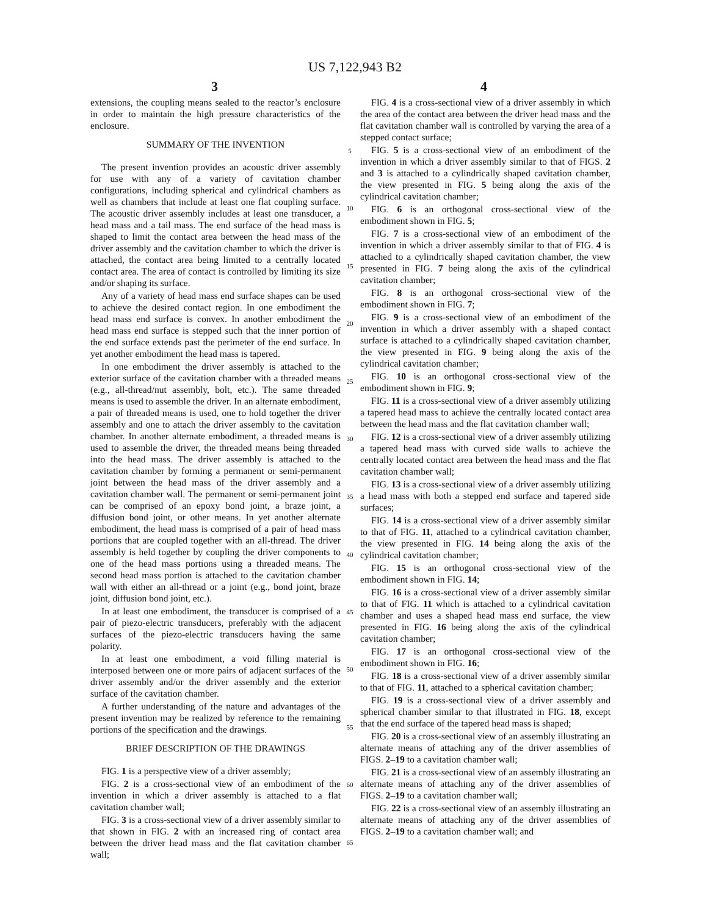US 7,122,943 B2
3 4
extensions, the coupling means sealed to the reactor’s enclosure in order to maintain the high pressure characteristics of the enclosure.
SUMMARY OF THE INVENTION
The present invention provides an acoustic driver assembly for use with any of a variety of cavitation chamber configurations, including spherical and cylindrical chambers as well as chambers that include at least one flat coupling surface. The acoustic driver assembly includes at least one transducer, a head mass and a tail mass. The end surface of the head mass is shaped to limit the contact area between the head mass of the driver assembly and the cavitation chamber to which the driver is attached, the contact area being limited to a centrally located contact area. The area of contact is controlled by limiting its size and/or shaping its surface.
Any of a variety of head mass end surface shapes can be used to achieve the desired contact region. In one embodiment the head mass end surface is convex. In another embodiment the head mass end surface is stepped such that the inner portion of the end surface extends past the perimeter of the end surface. In yet another embodiment the head mass is tapered.
In one embodiment the driver assembly is attached to the exterior surface of the cavitation chamber with a threaded means (e.g., all-thread/nut assembly, bolt, etc.). The same threaded means is used to assemble the driver. In an alternate embodiment, a pair of threaded means is used, one to hold together the driver assembly and one to attach the driver assembly to the cavitation chamber. In another alternate embodiment, a threaded means is used to assemble the driver, the threaded means being threaded into the head mass. The driver assembly is attached to the cavitation chamber by forming a permanent or semi-permanent joint between the head mass of the driver assembly and a cavitation chamber wall. The permanent or semi-permanent joint can be comprised of an epoxy bond joint, a braze joint, a diffusion bond joint, or other means. In yet another alternate embodiment, the head mass is comprised of a pair of head mass portions that are coupled together with an all-thread. The driver assembly is held together by coupling the driver components to one of the head mass portions using a threaded means. The second head mass portion is attached to the cavitation chamber wall with either an all-thread or a joint (e.g., bond joint, braze joint, diffusion bond joint, etc.).
In at least one embodiment, the transducer is comprised of a pair of piezo-electric transducers, preferably with the adjacent surfaces of the piezo-electric transducers having the same polarity.
In at least one embodiment, a void filling material is interposed between one or more pairs of adjacent surfaces of the driver assembly and/or the driver assembly and the exterior surface of the cavitation chamber.
A further understanding of the nature and advantages of the present invention may be realized by reference to the remaining portions of the specification and the drawings.
BRIEF DESCRIPTION OF THE DRAWINGS
FIG. 1 is a perspective view of a driver assembly;
FIG. 2 is a cross-sectional view of an embodiment of the invention in which a driver assembly is attached to a flat cavitation chamber wall;
FIG. 3 is a cross-sectional view of a driver assembly similar to that shown in FIG. 2 with an increased ring of contact area between the driver head mass and the flat cavitation chamber wall;
5
10
15
20
25
30
35
40
45
50
55
60
65
FIG. 4 is a cross-sectional view of a driver assembly in which the area of the contact area between the driver head mass and the flat cavitation chamber wall is controlled by varying the area of a stepped contact surface;
FIG. 5 is a cross-sectional view of an embodiment of the invention in which a driver assembly similar to that of FIGS. 2 and 3 is attached to a cylindrically shaped cavitation chamber, the view presented in FIG. 5 being along the axis of the cylindrical cavitation chamber;
FIG. 6 is an orthogonal cross-sectional view of the embodiment shown in FIG. 5;
FIG. 7 is a cross-sectional view of an embodiment of the invention in which a driver assembly similar to that of FIG. 4 is attached to a cylindrically shaped cavitation chamber, the view presented in FIG. 7 being along the axis of the cylindrical cavitation chamber;
FIG. 8 is an orthogonal cross-sectional view of the embodiment shown in FIG. 7;
FIG. 9 is a cross-sectional view of an embodiment of the invention in which a driver assembly with a shaped contact surface is attached to a cylindrically shaped cavitation chamber, the view presented in FIG. 9 being along the axis of the cylindrical cavitation chamber;
FIG. 10 is an orthogonal cross-sectional view of the embodiment shown in FIG. 9;
FIG. 11 is a cross-sectional view of a driver assembly utilizing a tapered head mass to achieve the centrally located contact area between the head mass and the flat cavitation chamber wall;
FIG. 12 is a cross-sectional view of a driver assembly utilizing a tapered head mass with curved side walls to achieve the centrally located contact area between the head mass and the flat cavitation chamber wall;
FIG. 13 is a cross-sectional view of a driver assembly utilizing a head mass with both a stepped end surface and tapered side surfaces;
FIG. 14 is a cross-sectional view of a driver assembly similar to that of FIG. 11, attached to a cylindrical cavitation chamber, the view presented in FIG. 14 being along the axis of the cylindrical cavitation chamber;
FIG. 15 is an orthogonal cross-sectional view of the embodiment shown in FIG. 14;
FIG. 16 is a cross-sectional view of a driver assembly similar to that of FIG. 11 which is attached to a cylindrical cavitation chamber and uses a shaped head mass end surface, the view presented in FIG. 16 being along the axis of the cylindrical cavitation chamber;
FIG. 17 is an orthogonal cross-sectional view of the embodiment shown in FIG. 16;
FIG. 18 is a cross-sectional view of a driver assembly similar to that of FIG. 11, attached to a spherical cavitation chamber;
FIG. 19 is a cross-sectional view of a driver assembly and spherical chamber similar to that illustrated in FIG. 18, except that the end surface of the tapered head mass is shaped;
FIG. 20 is a cross-sectional view of an assembly illustrating an alternate means of attaching any of the driver assemblies of FIGS. 2–19 to a cavitation chamber wall;
FIG. 21 is a cross-sectional view of an assembly illustrating an alternate means of attaching any of the driver assemblies of FIGS. 2–19 to a cavitation chamber wall;
FIG. 22 is a cross-sectional view of an assembly illustrating an alternate means of attaching any of the driver assemblies of FIGS. 2–19 to a cavitation chamber wall; and